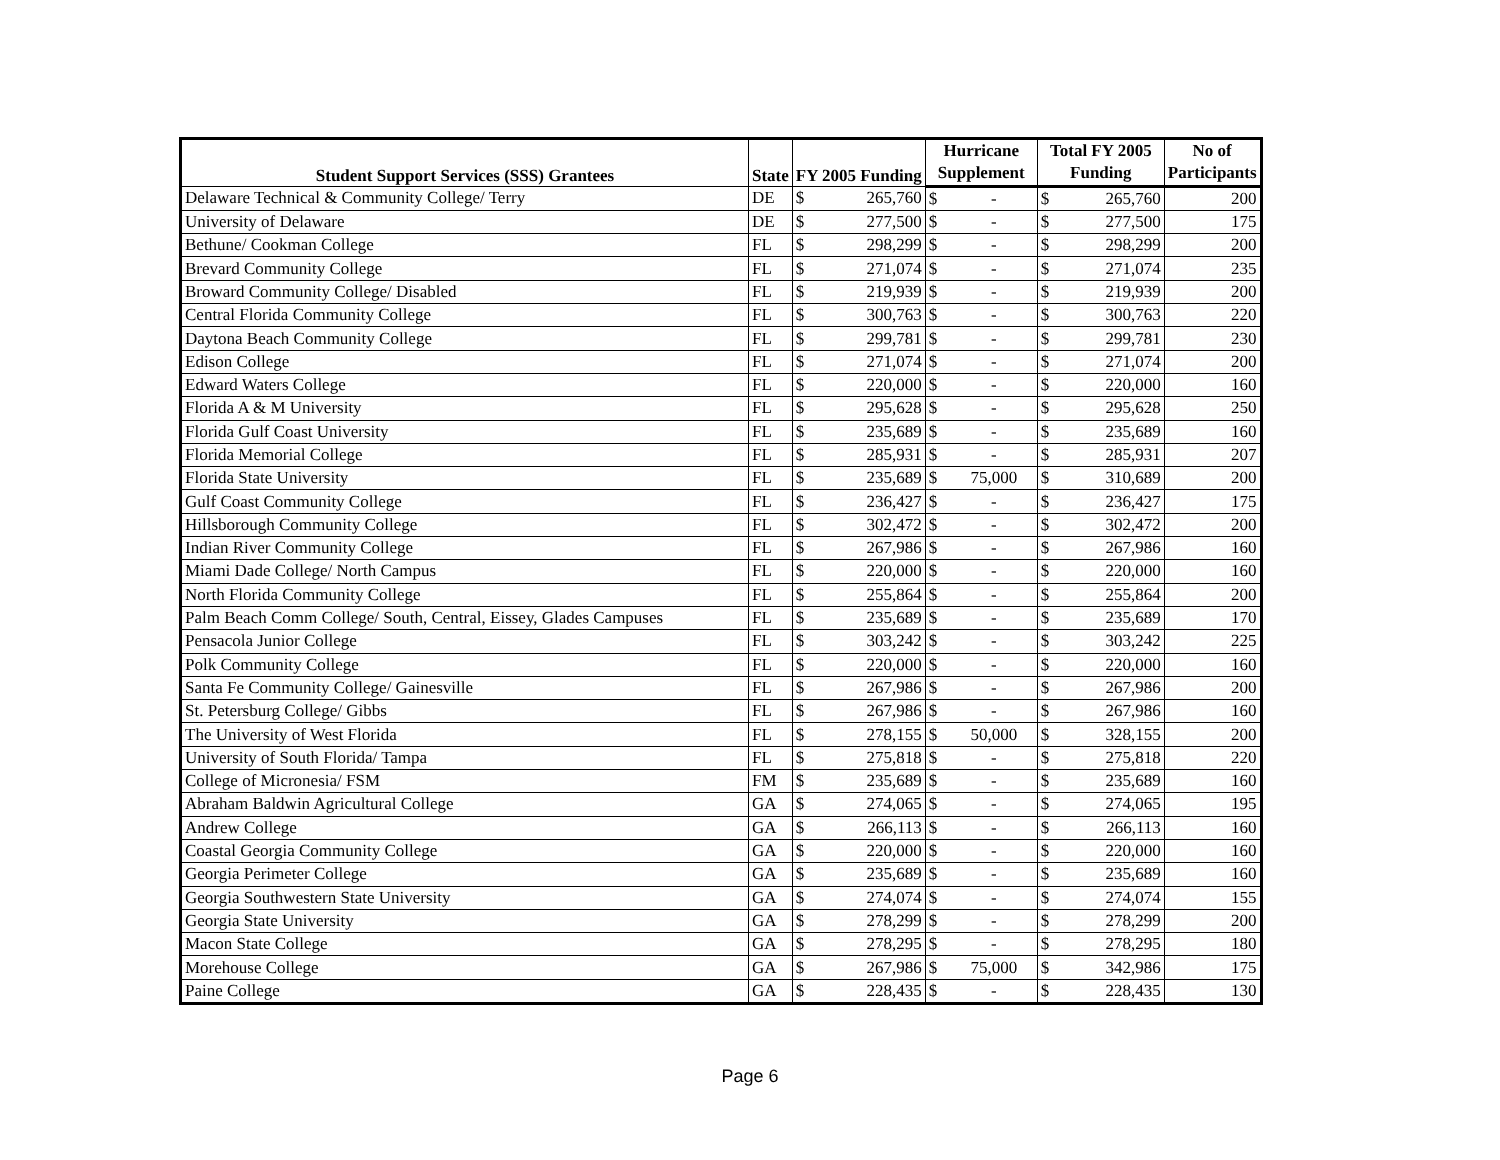| Student Support Services (SSS) Grantees | State | FY 2005 Funding | | Hurricane | | Total FY 2005 | | No of |
| --- | --- | --- | --- | --- | --- | --- | --- | --- |
| | | | | Supplement | | Funding | | Participants |
| Delaware Technical & Community College/ Terry | DE | $ | 265,760 | $ | - | $ | 265,760 | 200 |
| University of Delaware | DE | $ | 277,500 | $ | - | $ | 277,500 | 175 |
| Bethune/ Cookman College | FL | $ | 298,299 | $ | - | $ | 298,299 | 200 |
| Brevard Community College | FL | $ | 271,074 | $ | - | $ | 271,074 | 235 |
| Broward Community College/ Disabled | FL | $ | 219,939 | $ | - | $ | 219,939 | 200 |
| Central Florida Community College | FL | $ | 300,763 | $ | - | $ | 300,763 | 220 |
| Daytona Beach Community College | FL | $ | 299,781 | $ | - | $ | 299,781 | 230 |
| Edison College | FL | $ | 271,074 | $ | - | $ | 271,074 | 200 |
| Edward Waters College | FL | $ | 220,000 | $ | - | $ | 220,000 | 160 |
| Florida A & M University | FL | $ | 295,628 | $ | - | $ | 295,628 | 250 |
| Florida Gulf Coast University | FL | $ | 235,689 | $ | - | $ | 235,689 | 160 |
| Florida Memorial College | FL | $ | 285,931 | $ | - | $ | 285,931 | 207 |
| Florida State University | FL | $ | 235,689 | $ | 75,000 | $ | 310,689 | 200 |
| Gulf Coast Community College | FL | $ | 236,427 | $ | - | $ | 236,427 | 175 |
| Hillsborough Community College | FL | $ | 302,472 | $ | - | $ | 302,472 | 200 |
| Indian River Community College | FL | $ | 267,986 | $ | - | $ | 267,986 | 160 |
| Miami Dade College/ North Campus | FL | $ | 220,000 | $ | - | $ | 220,000 | 160 |
| North Florida Community College | FL | $ | 255,864 | $ | - | $ | 255,864 | 200 |
| Palm Beach Comm College/ South, Central, Eissey, Glades Campuses | FL | $ | 235,689 | $ | - | $ | 235,689 | 170 |
| Pensacola Junior College | FL | $ | 303,242 | $ | - | $ | 303,242 | 225 |
| Polk Community College | FL | $ | 220,000 | $ | - | $ | 220,000 | 160 |
| Santa Fe Community College/ Gainesville | FL | $ | 267,986 | $ | - | $ | 267,986 | 200 |
| St. Petersburg College/ Gibbs | FL | $ | 267,986 | $ | - | $ | 267,986 | 160 |
| The University of West Florida | FL | $ | 278,155 | $ | 50,000 | $ | 328,155 | 200 |
| University of South Florida/ Tampa | FL | $ | 275,818 | $ | - | $ | 275,818 | 220 |
| College of Micronesia/ FSM | FM | $ | 235,689 | $ | - | $ | 235,689 | 160 |
| Abraham Baldwin Agricultural College | GA | $ | 274,065 | $ | - | $ | 274,065 | 195 |
| Andrew College | GA | $ | 266,113 | $ | - | $ | 266,113 | 160 |
| Coastal Georgia Community College | GA | $ | 220,000 | $ | - | $ | 220,000 | 160 |
| Georgia Perimeter College | GA | $ | 235,689 | $ | - | $ | 235,689 | 160 |
| Georgia Southwestern State University | GA | $ | 274,074 | $ | - | $ | 274,074 | 155 |
| Georgia State University | GA | $ | 278,299 | $ | - | $ | 278,299 | 200 |
| Macon State College | GA | $ | 278,295 | $ | - | $ | 278,295 | 180 |
| Morehouse College | GA | $ | 267,986 | $ | 75,000 | $ | 342,986 | 175 |
| Paine College | GA | $ | 228,435 | $ | - | $ | 228,435 | 130 |
Page 6